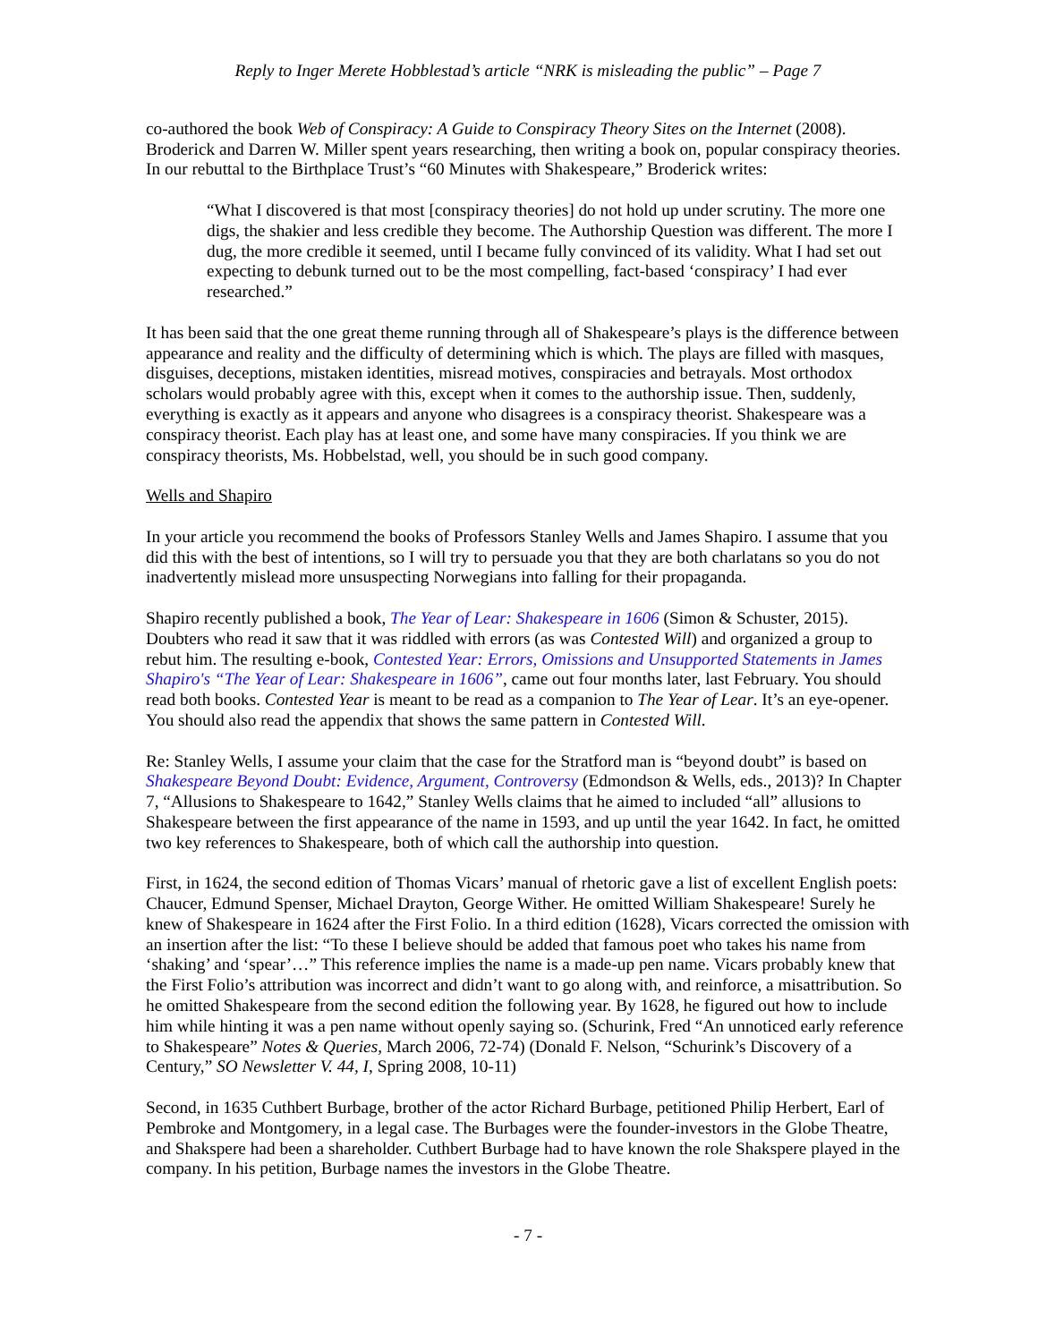Reply to Inger Merete Hobblestad’s article “NRK is misleading the public” – Page 7
co-authored the book Web of Conspiracy: A Guide to Conspiracy Theory Sites on the Internet (2008). Broderick and Darren W. Miller spent years researching, then writing a book on, popular conspiracy theories. In our rebuttal to the Birthplace Trust’s “60 Minutes with Shakespeare,” Broderick writes:
“What I discovered is that most [conspiracy theories] do not hold up under scrutiny. The more one digs, the shakier and less credible they become. The Authorship Question was different. The more I dug, the more credible it seemed, until I became fully convinced of its validity. What I had set out expecting to debunk turned out to be the most compelling, fact-based ‘conspiracy’ I had ever researched.”
It has been said that the one great theme running through all of Shakespeare’s plays is the difference between appearance and reality and the difficulty of determining which is which. The plays are filled with masques, disguises, deceptions, mistaken identities, misread motives, conspiracies and betrayals. Most orthodox scholars would probably agree with this, except when it comes to the authorship issue. Then, suddenly, everything is exactly as it appears and anyone who disagrees is a conspiracy theorist. Shakespeare was a conspiracy theorist. Each play has at least one, and some have many conspiracies. If you think we are conspiracy theorists, Ms. Hobbelstad, well, you should be in such good company.
Wells and Shapiro
In your article you recommend the books of Professors Stanley Wells and James Shapiro. I assume that you did this with the best of intentions, so I will try to persuade you that they are both charlatans so you do not inadvertently mislead more unsuspecting Norwegians into falling for their propaganda.
Shapiro recently published a book, The Year of Lear: Shakespeare in 1606 (Simon & Schuster, 2015). Doubters who read it saw that it was riddled with errors (as was Contested Will) and organized a group to rebut him. The resulting e-book, Contested Year: Errors, Omissions and Unsupported Statements in James Shapiro's “The Year of Lear: Shakespeare in 1606”, came out four months later, last February. You should read both books. Contested Year is meant to be read as a companion to The Year of Lear. It’s an eye-opener. You should also read the appendix that shows the same pattern in Contested Will.
Re: Stanley Wells, I assume your claim that the case for the Stratford man is “beyond doubt” is based on Shakespeare Beyond Doubt: Evidence, Argument, Controversy (Edmondson & Wells, eds., 2013)? In Chapter 7, “Allusions to Shakespeare to 1642,” Stanley Wells claims that he aimed to included “all” allusions to Shakespeare between the first appearance of the name in 1593, and up until the year 1642. In fact, he omitted two key references to Shakespeare, both of which call the authorship into question.
First, in 1624, the second edition of Thomas Vicars’ manual of rhetoric gave a list of excellent English poets: Chaucer, Edmund Spenser, Michael Drayton, George Wither. He omitted William Shakespeare! Surely he knew of Shakespeare in 1624 after the First Folio. In a third edition (1628), Vicars corrected the omission with an insertion after the list: “To these I believe should be added that famous poet who takes his name from ‘shaking’ and ‘spear’…” This reference implies the name is a made-up pen name. Vicars probably knew that the First Folio’s attribution was incorrect and didn’t want to go along with, and reinforce, a misattribution. So he omitted Shakespeare from the second edition the following year. By 1628, he figured out how to include him while hinting it was a pen name without openly saying so. (Schurink, Fred “An unnoticed early reference to Shakespeare” Notes & Queries, March 2006, 72-74) (Donald F. Nelson, “Schurink’s Discovery of a Century,” SO Newsletter V. 44, I, Spring 2008, 10-11)
Second, in 1635 Cuthbert Burbage, brother of the actor Richard Burbage, petitioned Philip Herbert, Earl of Pembroke and Montgomery, in a legal case. The Burbages were the founder-investors in the Globe Theatre, and Shakspere had been a shareholder. Cuthbert Burbage had to have known the role Shakspere played in the company. In his petition, Burbage names the investors in the Globe Theatre.
- 7 -